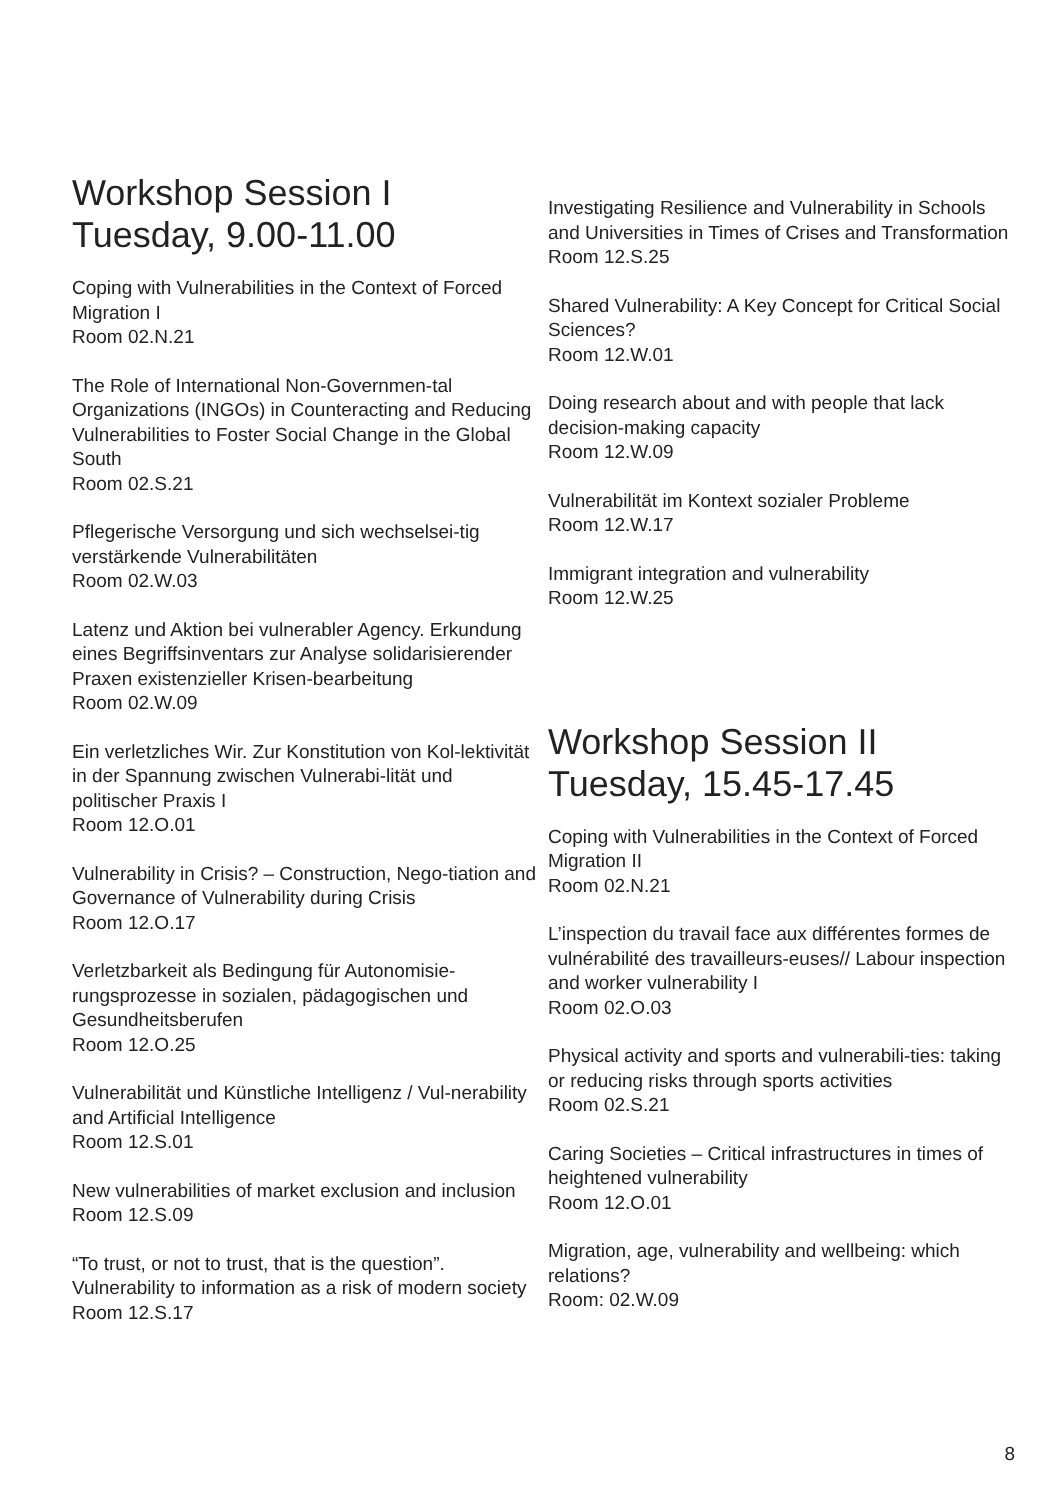Workshop Session I
Tuesday, 9.00-11.00
Coping with Vulnerabilities in the Context of Forced Migration I
Room 02.N.21
The Role of International Non-Governmen-tal Organizations (INGOs) in Counteracting and Reducing Vulnerabilities to Foster Social Change in the Global South
Room 02.S.21
Pflegerische Versorgung und sich wechselsei-tig verstärkende Vulnerabilitäten
Room 02.W.03
Latenz und Aktion bei vulnerabler Agency. Erkundung eines Begriffsinventars zur Analyse solidarisierender Praxen existenzieller Krisen-bearbeitung
Room 02.W.09
Ein verletzliches Wir. Zur Konstitution von Kol-lektivität in der Spannung zwischen Vulnerabi-lität und politischer Praxis I
Room 12.O.01
Vulnerability in Crisis? – Construction, Nego-tiation and Governance of Vulnerability during Crisis
Room 12.O.17
Verletzbarkeit als Bedingung für Autonomisie-rungsprozesse in sozialen, pädagogischen und Gesundheitsberufen
Room 12.O.25
Vulnerabilität und Künstliche Intelligenz / Vul-nerability and Artificial Intelligence
Room 12.S.01
New vulnerabilities of market exclusion and inclusion
Room 12.S.09
“To trust, or not to trust, that is the question”. Vulnerability to information as a risk of modern society
Room 12.S.17
Investigating Resilience and Vulnerability in Schools and Universities in Times of Crises and Transformation
Room 12.S.25
Shared Vulnerability: A Key Concept for Critical Social Sciences?
Room 12.W.01
Doing research about and with people that lack decision-making capacity
Room 12.W.09
Vulnerabilität im Kontext sozialer Probleme
Room 12.W.17
Immigrant integration and vulnerability
Room 12.W.25
Workshop Session II
Tuesday, 15.45-17.45
Coping with Vulnerabilities in the Context of Forced Migration II
Room 02.N.21
L’inspection du travail face aux différentes formes de vulnérabilité des travailleurs-euses// Labour inspection and worker vulnerability I
Room 02.O.03
Physical activity and sports and vulnerabili-ties: taking or reducing risks through sports activities
Room 02.S.21
Caring Societies – Critical infrastructures in times of heightened vulnerability
Room 12.O.01
Migration, age, vulnerability and wellbeing: which relations?
Room: 02.W.09
8